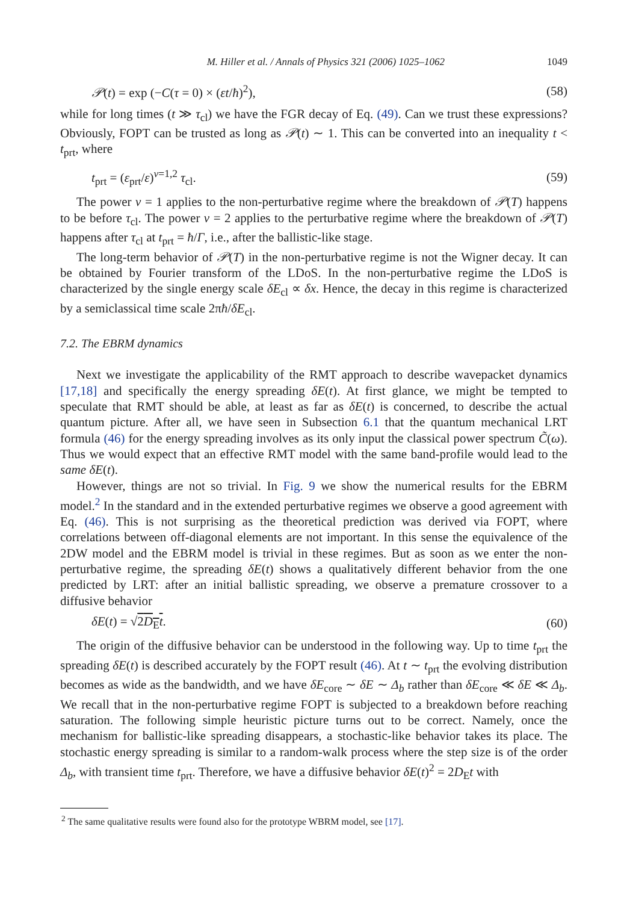M. Hiller et al. / Annals of Physics 321 (2006) 1025–1062 1049
𝒫(t) = exp (−C(τ = 0) × (εt/ħ)<sup>2</sup>), (58)
while for long times (t ≫ τ<sub>cl</sub>) we have the FGR decay of Eq. (49). Can we trust these expressions? Obviously, FOPT can be trusted as long as 𝒫(t) ∼ 1. This can be converted into an inequality t < t<sub>prt</sub>, where
t<sub>prt</sub> = (ε<sub>prt</sub>/ε)<sup>ν=1,2</sup> τ<sub>cl</sub>. (59)
The power ν = 1 applies to the non-perturbative regime where the breakdown of 𝒫(T) happens to be before τ<sub>cl</sub>. The power ν = 2 applies to the perturbative regime where the breakdown of 𝒫(T) happens after τ<sub>cl</sub> at t<sub>prt</sub> = ħ/Γ, i.e., after the ballistic-like stage.
The long-term behavior of 𝒫(T) in the non-perturbative regime is not the Wigner decay. It can be obtained by Fourier transform of the LDoS. In the non-perturbative regime the LDoS is characterized by the single energy scale δE<sub>cl</sub> ∝ δx. Hence, the decay in this regime is characterized by a semiclassical time scale 2πħ/δE<sub>cl</sub>.
7.2. The EBRM dynamics
Next we investigate the applicability of the RMT approach to describe wavepacket dynamics [17,18] and specifically the energy spreading δE(t). At first glance, we might be tempted to speculate that RMT should be able, at least as far as δE(t) is concerned, to describe the actual quantum picture. After all, we have seen in Subsection 6.1 that the quantum mechanical LRT formula (46) for the energy spreading involves as its only input the classical power spectrum C̃(ω). Thus we would expect that an effective RMT model with the same band-profile would lead to the same δE(t).
However, things are not so trivial. In Fig. 9 we show the numerical results for the EBRM model.<sup>2</sup> In the standard and in the extended perturbative regimes we observe a good agreement with Eq. (46). This is not surprising as the theoretical prediction was derived via FOPT, where correlations between off-diagonal elements are not important. In this sense the equivalence of the 2DW model and the EBRM model is trivial in these regimes. But as soon as we enter the non-perturbative regime, the spreading δE(t) shows a qualitatively different behavior from the one predicted by LRT: after an initial ballistic spreading, we observe a premature crossover to a diffusive behavior
δE(t) = √2D<sub>E</sub>t. (60)
The origin of the diffusive behavior can be understood in the following way. Up to time t<sub>prt</sub> the spreading δE(t) is described accurately by the FOPT result (46). At t ∼ t<sub>prt</sub> the evolving distribution becomes as wide as the bandwidth, and we have δE<sub>core</sub> ∼ δE ∼ Δ<sub>b</sub> rather than δE<sub>core</sub> ≪ δE ≪ Δ<sub>b</sub>. We recall that in the non-perturbative regime FOPT is subjected to a breakdown before reaching saturation. The following simple heuristic picture turns out to be correct. Namely, once the mechanism for ballistic-like spreading disappears, a stochastic-like behavior takes its place. The stochastic energy spreading is similar to a random-walk process where the step size is of the order Δ<sub>b</sub>, with transient time t<sub>prt</sub>. Therefore, we have a diffusive behavior δE(t)<sup>2</sup> = 2D<sub>E</sub>t with
<sup>2</sup> The same qualitative results were found also for the prototype WBRM model, see [17].